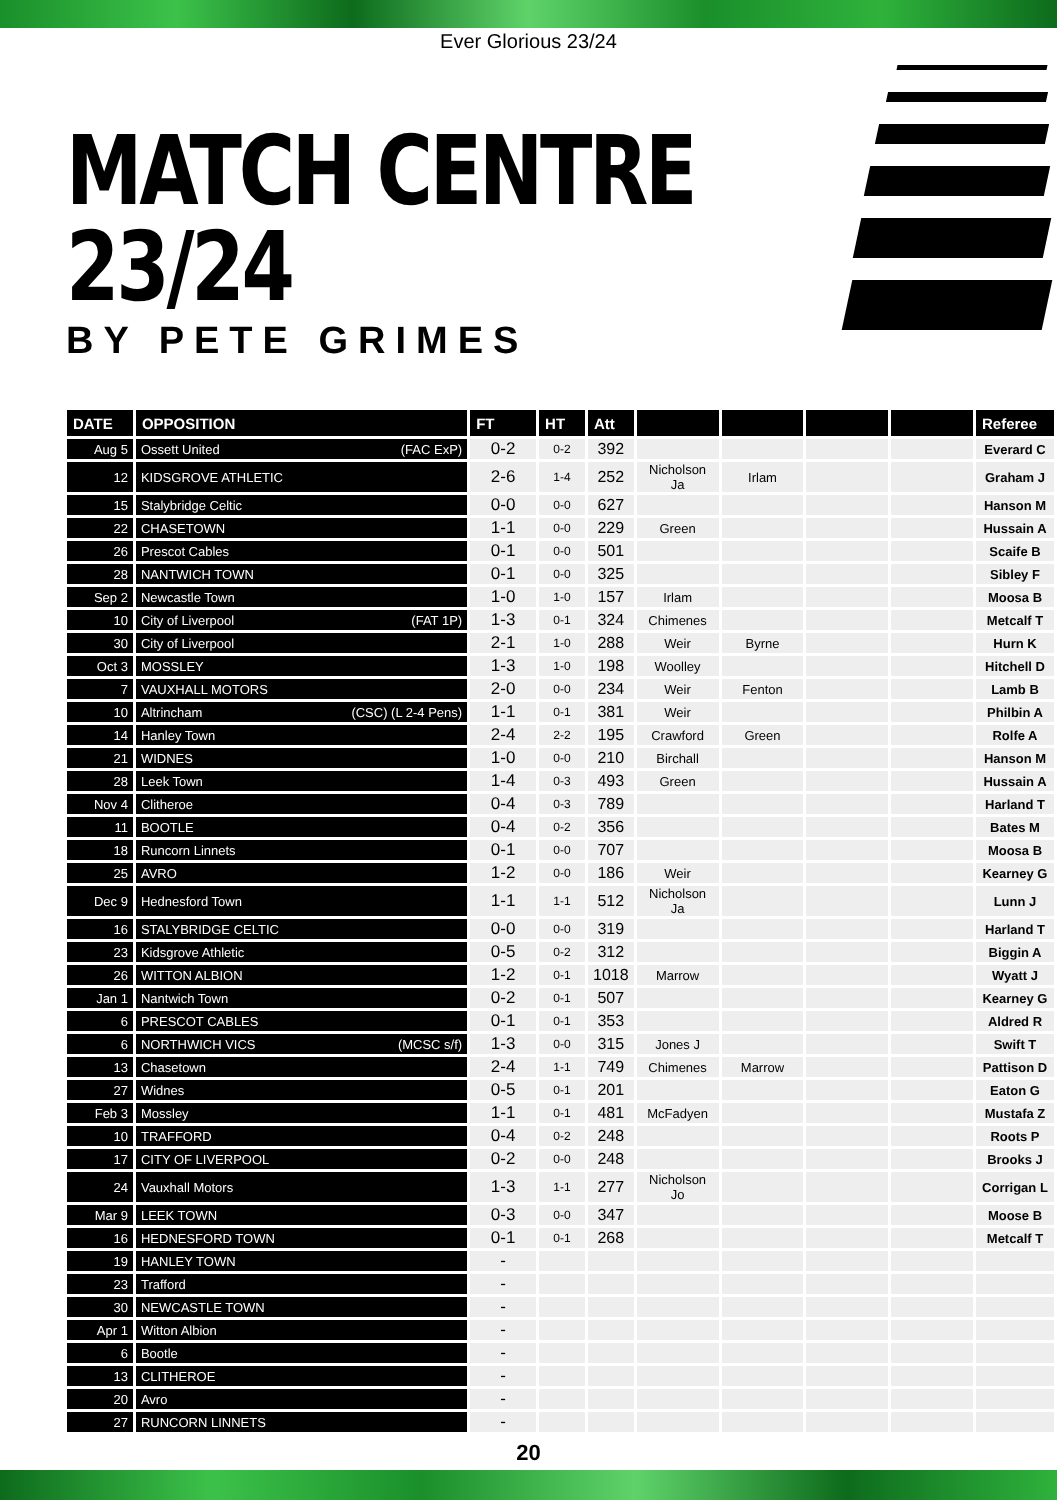Ever Glorious 23/24
MATCH CENTRE 23/24
BY PETE GRIMES
| DATE | OPPOSITION | FT | HT | Att | | | | | Referee |
| --- | --- | --- | --- | --- | --- | --- | --- | --- | --- |
| Aug 5 | Ossett United (FAC ExP) | 0-2 | 0-2 | 392 | | | | | Everard C |
| 12 | KIDSGROVE ATHLETIC | 2-6 | 1-4 | 252 | Nicholson Ja | Irlam | | | Graham J |
| 15 | Stalybridge Celtic | 0-0 | 0-0 | 627 | | | | | Hanson M |
| 22 | CHASETOWN | 1-1 | 0-0 | 229 | Green | | | | Hussain A |
| 26 | Prescot Cables | 0-1 | 0-0 | 501 | | | | | Scaife B |
| 28 | NANTWICH TOWN | 0-1 | 0-0 | 325 | | | | | Sibley F |
| Sep 2 | Newcastle Town | 1-0 | 1-0 | 157 | Irlam | | | | Moosa B |
| 10 | City of Liverpool (FAT 1P) | 1-3 | 0-1 | 324 | Chimenes | | | | Metcalf T |
| 30 | City of Liverpool | 2-1 | 1-0 | 288 | Weir | Byrne | | | Hurn K |
| Oct 3 | MOSSLEY | 1-3 | 1-0 | 198 | Woolley | | | | Hitchell D |
| 7 | VAUXHALL MOTORS | 2-0 | 0-0 | 234 | Weir | Fenton | | | Lamb B |
| 10 | Altrincham (CSC) (L 2-4 Pens) | 1-1 | 0-1 | 381 | Weir | | | | Philbin A |
| 14 | Hanley Town | 2-4 | 2-2 | 195 | Crawford | Green | | | Rolfe A |
| 21 | WIDNES | 1-0 | 0-0 | 210 | Birchall | | | | Hanson M |
| 28 | Leek Town | 1-4 | 0-3 | 493 | Green | | | | Hussain A |
| Nov 4 | Clitheroe | 0-4 | 0-3 | 789 | | | | | Harland T |
| 11 | BOOTLE | 0-4 | 0-2 | 356 | | | | | Bates M |
| 18 | Runcorn Linnets | 0-1 | 0-0 | 707 | | | | | Moosa B |
| 25 | AVRO | 1-2 | 0-0 | 186 | Weir | | | | Kearney G |
| Dec 9 | Hednesford Town | 1-1 | 1-1 | 512 | Nicholson Ja | | | | Lunn J |
| 16 | STALYBRIDGE CELTIC | 0-0 | 0-0 | 319 | | | | | Harland T |
| 23 | Kidsgrove Athletic | 0-5 | 0-2 | 312 | | | | | Biggin A |
| 26 | WITTON ALBION | 1-2 | 0-1 | 1018 | Marrow | | | | Wyatt J |
| Jan 1 | Nantwich Town | 0-2 | 0-1 | 507 | | | | | Kearney G |
| 6 | PRESCOT CABLES | 0-1 | 0-1 | 353 | | | | | Aldred R |
| 6 | NORTHWICH VICS (MCSC s/f) | 1-3 | 0-0 | 315 | Jones J | | | | Swift T |
| 13 | Chasetown | 2-4 | 1-1 | 749 | Chimenes | Marrow | | | Pattison D |
| 27 | Widnes | 0-5 | 0-1 | 201 | | | | | Eaton G |
| Feb 3 | Mossley | 1-1 | 0-1 | 481 | McFadyen | | | | Mustafa Z |
| 10 | TRAFFORD | 0-4 | 0-2 | 248 | | | | | Roots P |
| 17 | CITY OF LIVERPOOL | 0-2 | 0-0 | 248 | | | | | Brooks J |
| 24 | Vauxhall Motors | 1-3 | 1-1 | 277 | Nicholson Jo | | | | Corrigan L |
| Mar 9 | LEEK TOWN | 0-3 | 0-0 | 347 | | | | | Moose B |
| 16 | HEDNESFORD TOWN | 0-1 | 0-1 | 268 | | | | | Metcalf T |
| 19 | HANLEY TOWN | - | | | | | | | |
| 23 | Trafford | - | | | | | | | |
| 30 | NEWCASTLE TOWN | - | | | | | | | |
| Apr 1 | Witton Albion | - | | | | | | | |
| 6 | Bootle | - | | | | | | | |
| 13 | CLITHEROE | - | | | | | | | |
| 20 | Avro | - | | | | | | | |
| 27 | RUNCORN LINNETS | - | | | | | | | |
20